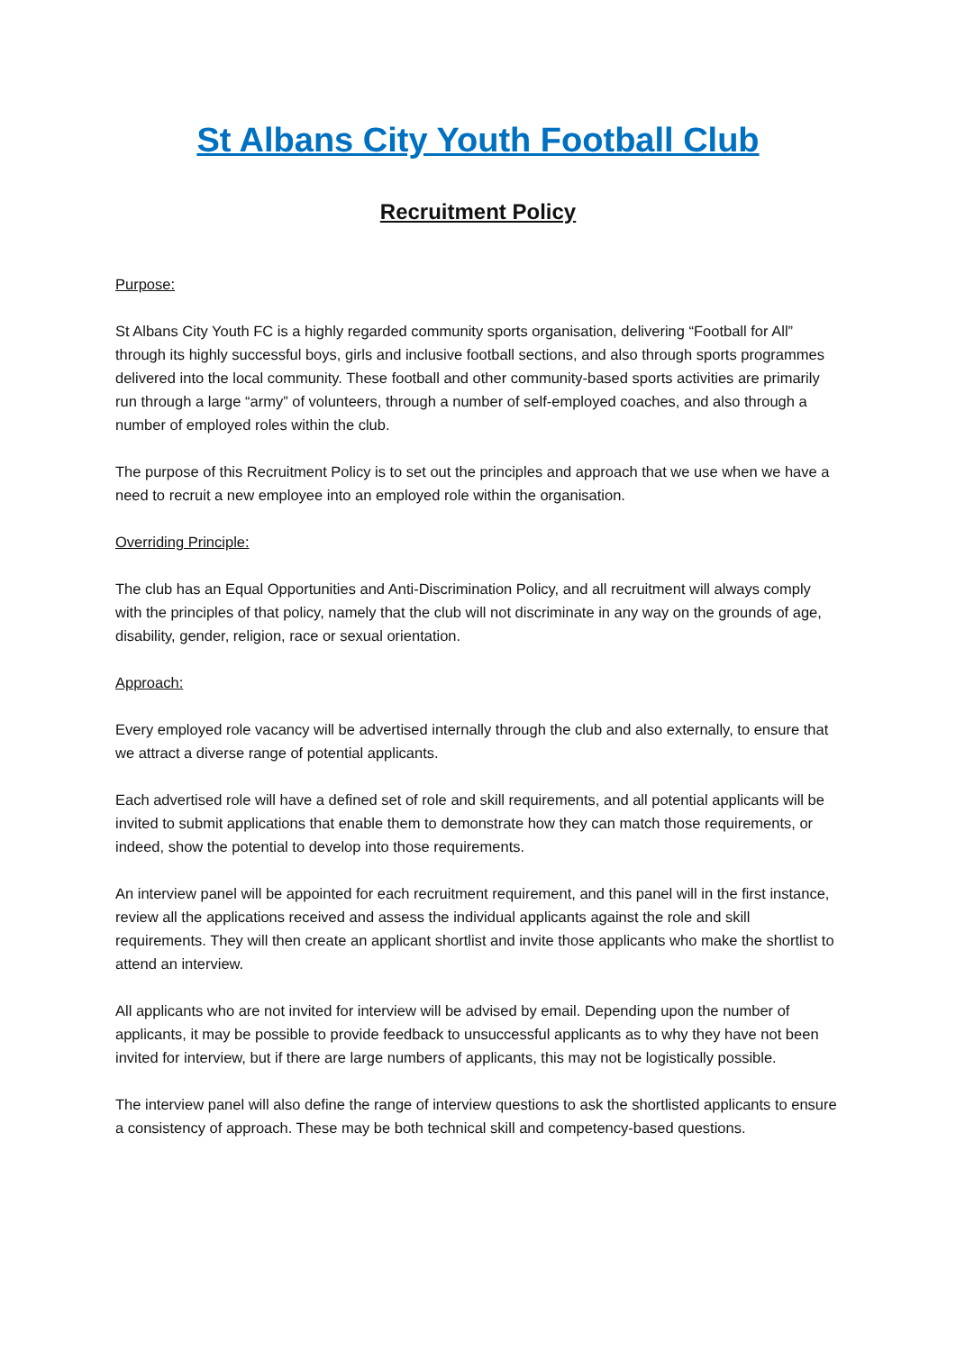St Albans City Youth Football Club
Recruitment Policy
Purpose:
St Albans City Youth FC is a highly regarded community sports organisation, delivering “Football for All” through its highly successful boys, girls and inclusive football sections, and also through sports programmes delivered into the local community. These football and other community-based sports activities are primarily run through a large “army” of volunteers, through a number of self-employed coaches, and also through a number of employed roles within the club.
The purpose of this Recruitment Policy is to set out the principles and approach that we use when we have a need to recruit a new employee into an employed role within the organisation.
Overriding Principle:
The club has an Equal Opportunities and Anti-Discrimination Policy, and all recruitment will always comply with the principles of that policy, namely that the club will not discriminate in any way on the grounds of age, disability, gender, religion, race or sexual orientation.
Approach:
Every employed role vacancy will be advertised internally through the club and also externally, to ensure that we attract a diverse range of potential applicants.
Each advertised role will have a defined set of role and skill requirements, and all potential applicants will be invited to submit applications that enable them to demonstrate how they can match those requirements, or indeed, show the potential to develop into those requirements.
An interview panel will be appointed for each recruitment requirement, and this panel will in the first instance, review all the applications received and assess the individual applicants against the role and skill requirements. They will then create an applicant shortlist and invite those applicants who make the shortlist to attend an interview.
All applicants who are not invited for interview will be advised by email. Depending upon the number of applicants, it may be possible to provide feedback to unsuccessful applicants as to why they have not been invited for interview, but if there are large numbers of applicants, this may not be logistically possible.
The interview panel will also define the range of interview questions to ask the shortlisted applicants to ensure a consistency of approach. These may be both technical skill and competency-based questions.